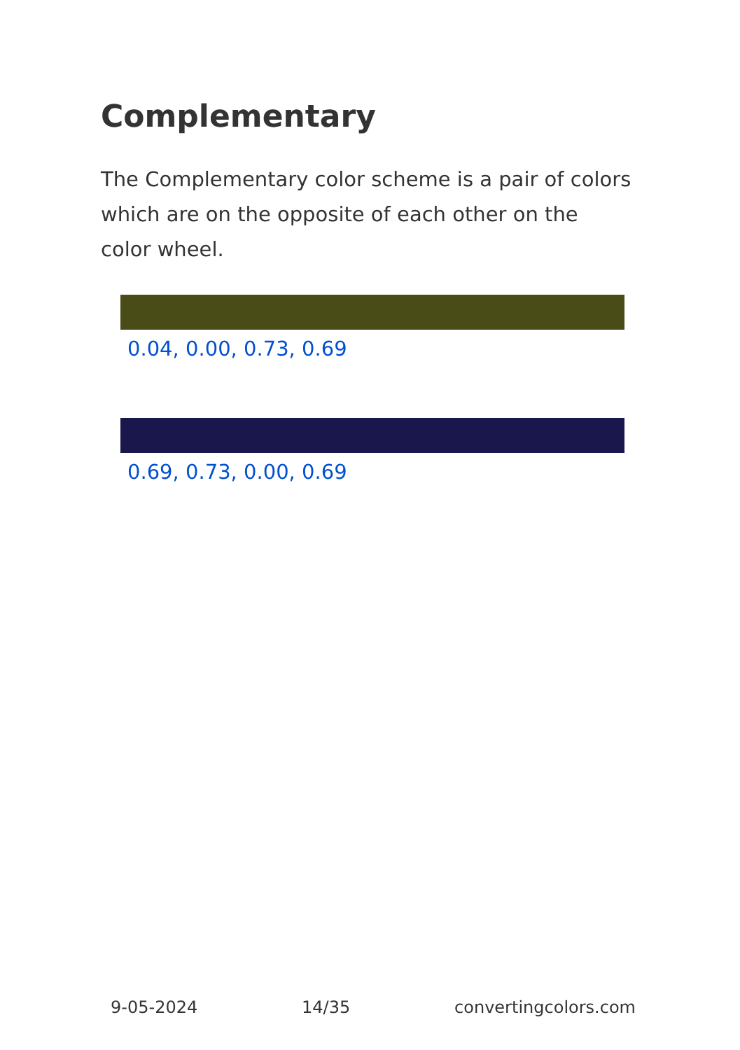Complementary
The Complementary color scheme is a pair of colors which are on the opposite of each other on the color wheel.
0.04, 0.00, 0.73, 0.69
0.69, 0.73, 0.00, 0.69
9-05-2024 14/35 convertingcolors.com